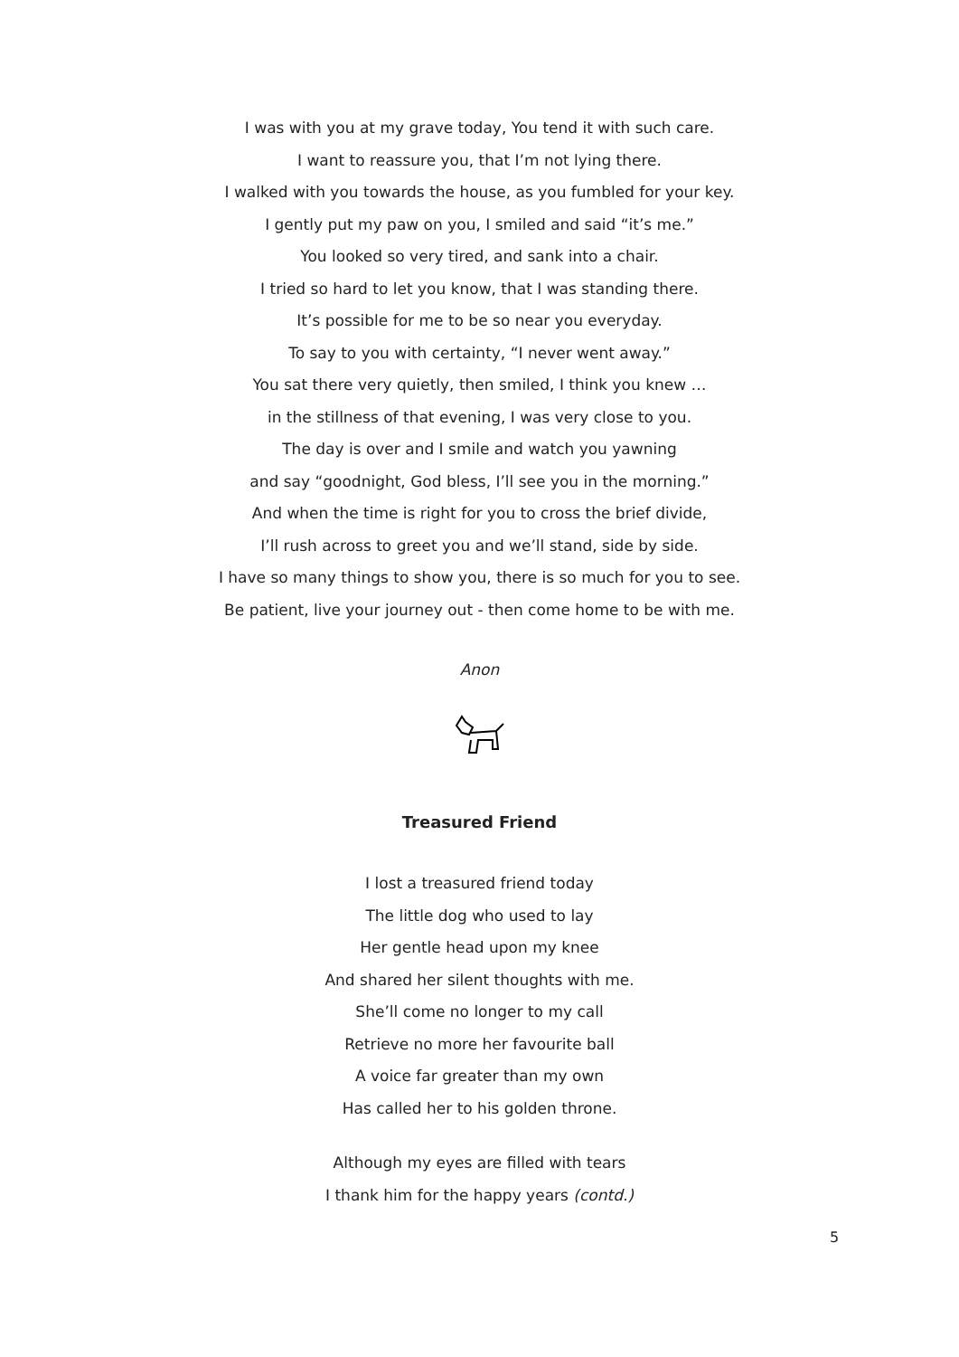I was with you at my grave today, You tend it with such care.
I want to reassure you, that I’m not lying there.
I walked with you towards the house, as you fumbled for your key.
I gently put my paw on you, I smiled and said “it’s me.”
You looked so very tired, and sank into a chair.
I tried so hard to let you know, that I was standing there.
It’s possible for me to be so near you everyday.
To say to you with certainty, “I never went away.”
You sat there very quietly, then smiled, I think you knew …
in the stillness of that evening, I was very close to you.
The day is over and I smile and watch you yawning
and say “goodnight, God bless, I’ll see you in the morning.”
And when the time is right for you to cross the brief divide,
I’ll rush across to greet you and we’ll stand, side by side.
I have so many things to show you, there is so much for you to see.
Be patient, live your journey out - then come home to be with me.
Anon
Treasured Friend
I lost a treasured friend today
The little dog who used to lay
Her gentle head upon my knee
And shared her silent thoughts with me.
She’ll come no longer to my call
Retrieve no more her favourite ball
A voice far greater than my own
Has called her to his golden throne.
Although my eyes are filled with tears
I thank him for the happy years (contd.)
5